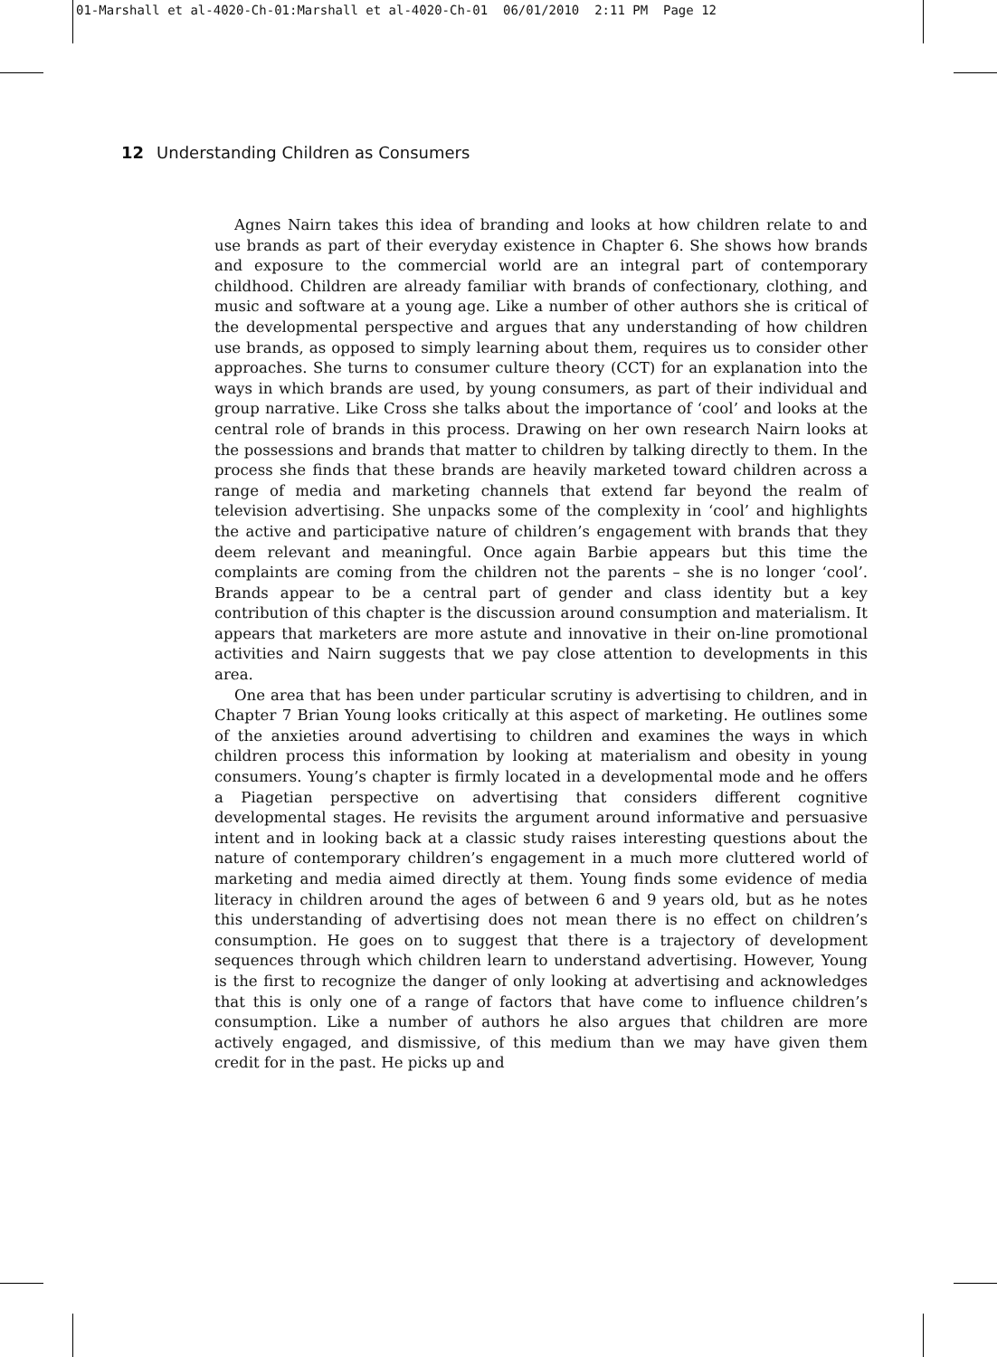01-Marshall et al-4020-Ch-01:Marshall et al-4020-Ch-01 06/01/2010 2:11 PM Page 12
12 Understanding Children as Consumers
Agnes Nairn takes this idea of branding and looks at how children relate to and use brands as part of their everyday existence in Chapter 6. She shows how brands and exposure to the commercial world are an integral part of contemporary childhood. Children are already familiar with brands of confectionary, clothing, and music and software at a young age. Like a number of other authors she is critical of the developmental perspective and argues that any understanding of how children use brands, as opposed to simply learning about them, requires us to consider other approaches. She turns to consumer culture theory (CCT) for an explanation into the ways in which brands are used, by young consumers, as part of their individual and group narrative. Like Cross she talks about the importance of ‘cool’ and looks at the central role of brands in this process. Drawing on her own research Nairn looks at the possessions and brands that matter to children by talking directly to them. In the process she finds that these brands are heavily marketed toward children across a range of media and marketing channels that extend far beyond the realm of television advertising. She unpacks some of the complexity in ‘cool’ and highlights the active and participative nature of children’s engagement with brands that they deem relevant and meaningful. Once again Barbie appears but this time the complaints are coming from the children not the parents – she is no longer ‘cool’. Brands appear to be a central part of gender and class identity but a key contribution of this chapter is the discussion around consumption and materialism. It appears that marketers are more astute and innovative in their on-line promotional activities and Nairn suggests that we pay close attention to developments in this area.
One area that has been under particular scrutiny is advertising to children, and in Chapter 7 Brian Young looks critically at this aspect of marketing. He outlines some of the anxieties around advertising to children and examines the ways in which children process this information by looking at materialism and obesity in young consumers. Young’s chapter is firmly located in a developmental mode and he offers a Piagetian perspective on advertising that considers different cognitive developmental stages. He revisits the argument around informative and persuasive intent and in looking back at a classic study raises interesting questions about the nature of contemporary children’s engagement in a much more cluttered world of marketing and media aimed directly at them. Young finds some evidence of media literacy in children around the ages of between 6 and 9 years old, but as he notes this understanding of advertising does not mean there is no effect on children’s consumption. He goes on to suggest that there is a trajectory of development sequences through which children learn to understand advertising. However, Young is the first to recognize the danger of only looking at advertising and acknowledges that this is only one of a range of factors that have come to influence children’s consumption. Like a number of authors he also argues that children are more actively engaged, and dismissive, of this medium than we may have given them credit for in the past. He picks up and